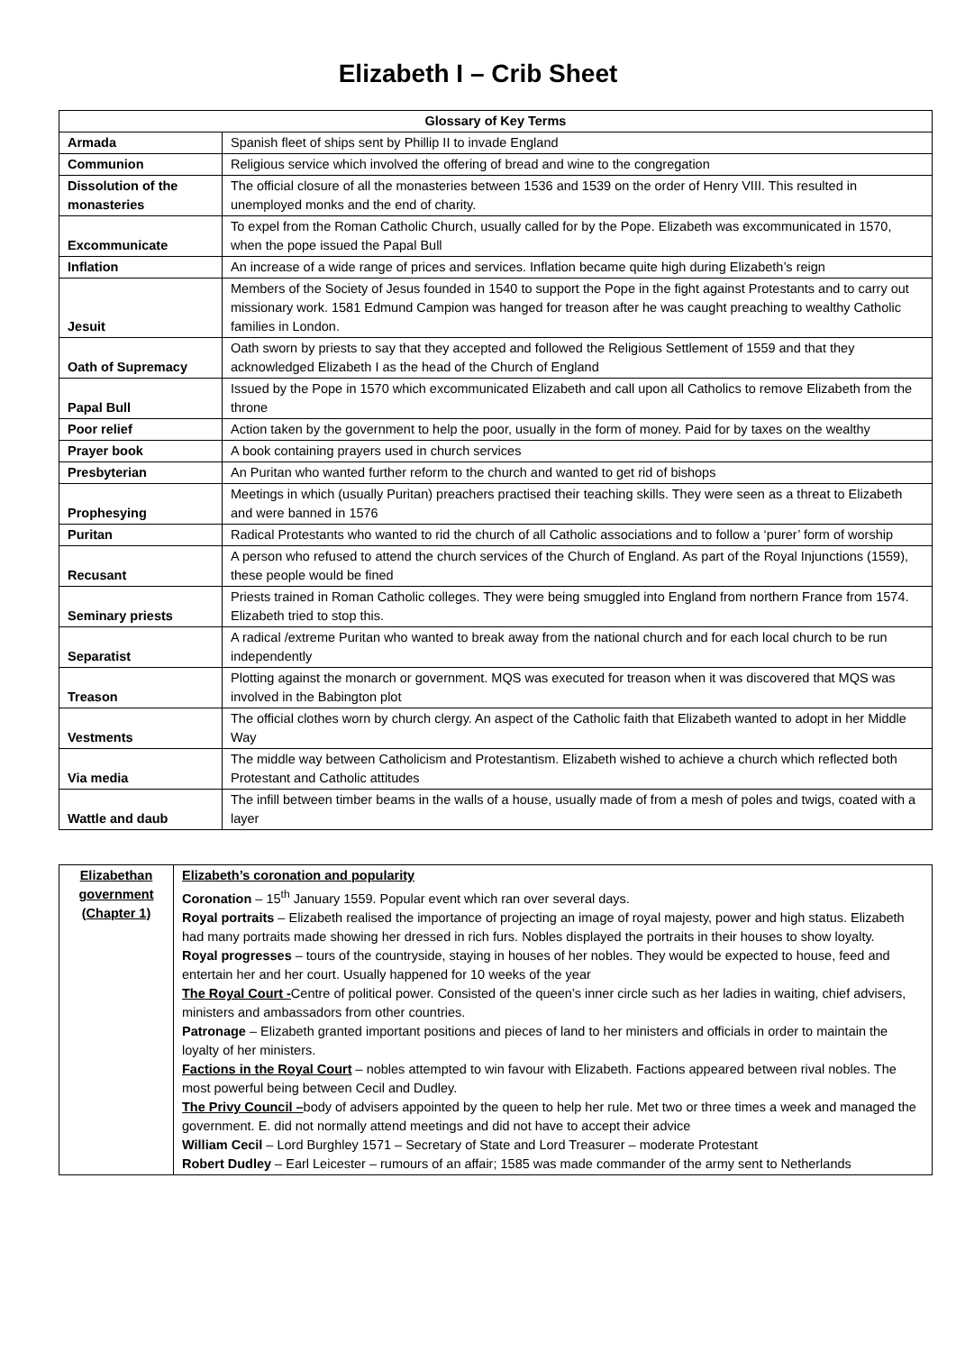Elizabeth I – Crib Sheet
| Glossary of Key Terms | |
| --- | --- |
| Armada | Spanish fleet of ships sent by Phillip II to invade England |
| Communion | Religious service which involved the offering of bread and wine to the congregation |
| Dissolution of the monasteries | The official closure of all the monasteries between 1536 and 1539 on the order of Henry VIII. This resulted in unemployed monks and the end of charity. |
| Excommunicate | To expel from the Roman Catholic Church, usually called for by the Pope. Elizabeth was excommunicated in 1570, when the pope issued the Papal Bull |
| Inflation | An increase of a wide range of prices and services. Inflation became quite high during Elizabeth’s reign |
| Jesuit | Members of the Society of Jesus founded in 1540 to support the Pope in the fight against Protestants and to carry out missionary work. 1581 Edmund Campion was hanged for treason after he was caught preaching to wealthy Catholic families in London. |
| Oath of Supremacy | Oath sworn by priests to say that they accepted and followed the Religious Settlement of 1559 and that they acknowledged Elizabeth I as the head of the Church of England |
| Papal Bull | Issued by the Pope in 1570 which excommunicated Elizabeth and call upon all Catholics to remove Elizabeth from the throne |
| Poor relief | Action taken by the government to help the poor, usually in the form of money. Paid for by taxes on the wealthy |
| Prayer book | A book containing prayers used in church services |
| Presbyterian | An Puritan who wanted further reform to the church and wanted to get rid of bishops |
| Prophesying | Meetings in which (usually Puritan) preachers practised their teaching skills. They were seen as a threat to Elizabeth and were banned in 1576 |
| Puritan | Radical Protestants who wanted to rid the church of all Catholic associations and to follow a ‘purer’ form of worship |
| Recusant | A person who refused to attend the church services of the Church of England. As part of the Royal Injunctions (1559), these people would be fined |
| Seminary priests | Priests trained in Roman Catholic colleges. They were being smuggled into England from northern France from 1574. Elizabeth tried to stop this. |
| Separatist | A radical /extreme Puritan who wanted to break away from the national church and for each local church to be run independently |
| Treason | Plotting against the monarch or government. MQS was executed for treason when it was discovered that MQS was involved in the Babington plot |
| Vestments | The official clothes worn by church clergy. An aspect of the Catholic faith that Elizabeth wanted to adopt in her Middle Way |
| Via media | The middle way between Catholicism and Protestantism. Elizabeth wished to achieve a church which reflected both Protestant and Catholic attitudes |
| Wattle and daub | The infill between timber beams in the walls of a house, usually made of from a mesh of poles and twigs, coated with a layer |
| Elizabethan government (Chapter 1) | Elizabeth’s coronation and popularity Coronation – 15<sup>th</sup> January 1559. Popular event which ran over several days. Royal portraits – Elizabeth realised the importance of projecting an image of royal majesty, power and high status. Elizabeth had many portraits made showing her dressed in rich furs. Nobles displayed the portraits in their houses to show loyalty. Royal progresses – tours of the countryside, staying in houses of her nobles. They would be expected to house, feed and entertain her and her court. Usually happened for 10 weeks of the year The Royal Court - Centre of political power. Consisted of the queen’s inner circle such as her ladies in waiting, chief advisers, ministers and ambassadors from other countries. Patronage – Elizabeth granted important positions and pieces of land to her ministers and officials in order to maintain the loyalty of her ministers. Factions in the Royal Court – nobles attempted to win favour with Elizabeth. Factions appeared between rival nobles. The most powerful being between Cecil and Dudley. The Privy Council – body of advisers appointed by the queen to help her rule. Met two or three times a week and managed the government. E. did not normally attend meetings and did not have to accept their advice William Cecil – Lord Burghley 1571 – Secretary of State and Lord Treasurer – moderate Protestant Robert Dudley – Earl Leicester – rumours of an affair; 1585 was made commander of the army sent to Netherlands |